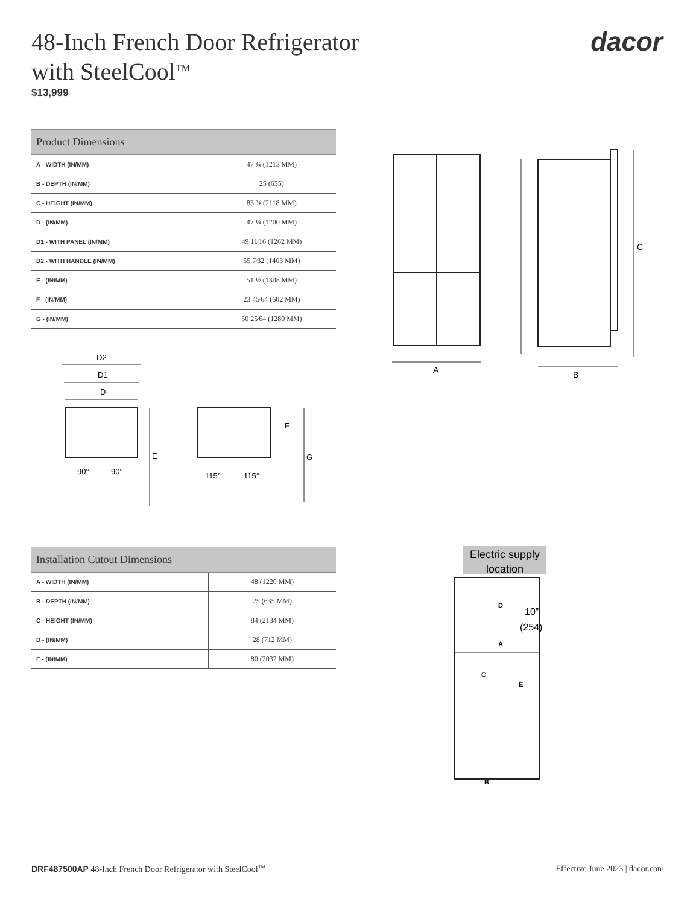48-Inch French Door Refrigerator
with SteelCool<sup>TM</sup>
$13,999
dacor
| Product Dimensions | |
| --- | --- |
| A - WIDTH (IN/MM) | 47 ¾ (1213 MM) |
| B - DEPTH (IN/MM) | 25 (635) |
| C - HEIGHT (IN/MM) | 83 ⅜ (2118 MM) |
| D - (IN/MM) | 47 ¼ (1200 MM) |
| D1 - WITH PANEL (IN/MM) | 49 11⁄16 (1262 MM) |
| D2 - WITH HANDLE (IN/MM) | 55 7⁄32 (1403 MM) |
| E - (IN/MM) | 51 ½ (1308 MM) |
| F - (IN/MM) | 23 45⁄64 (602 MM) |
| G - (IN/MM) | 50 25⁄64 (1280 MM) |
A
C
B
D2
D1
D
90°
90°
E
115°
115°
F
G
| Installation Cutout Dimensions | |
| --- | --- |
| A - WIDTH (IN/MM) | 48 (1220 MM) |
| B - DEPTH (IN/MM) | 25 (635 MM) |
| C - HEIGHT (IN/MM) | 84 (2134 MM) |
| D - (IN/MM) | 28 (712 MM) |
| E - (IN/MM) | 80 (2032 MM) |
Electric supply
location
10”
(254)
D
A
C
E
B
DRF487500AP 48-Inch French Door Refrigerator with SteelCool<sup>TM</sup>
Effective June 2023 | dacor.com